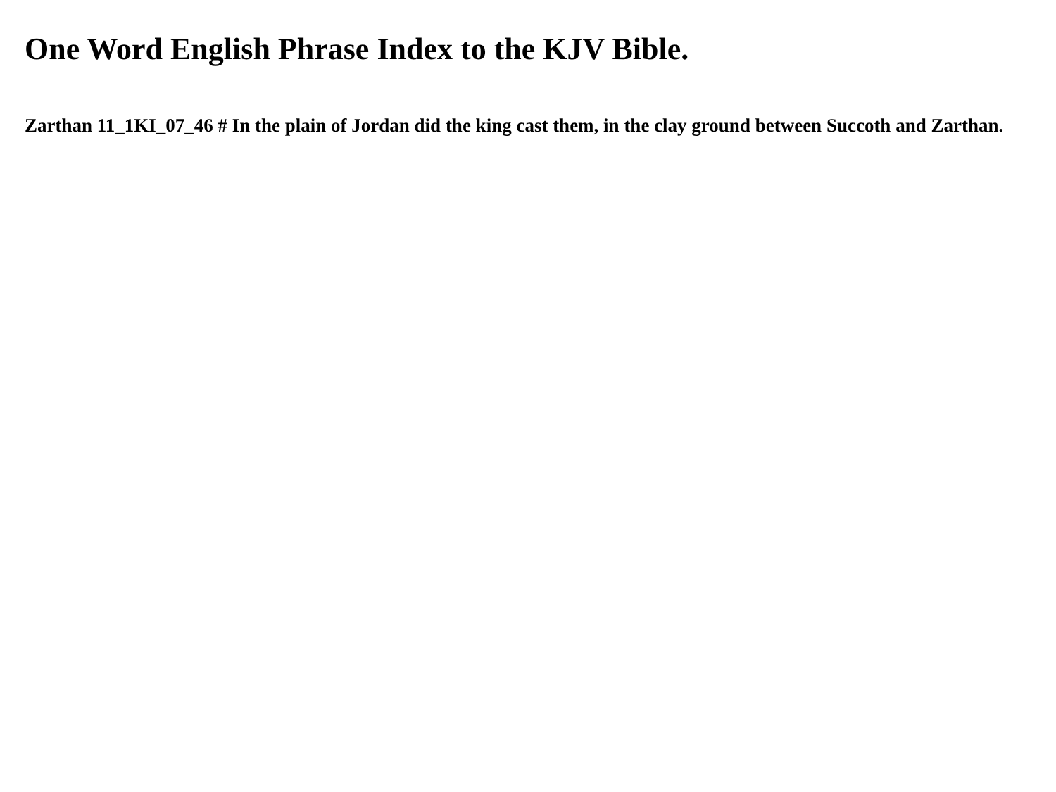One Word English Phrase Index to the KJV Bible.
Zarthan 11_1KI_07_46 # In the plain of Jordan did the king cast them, in the clay ground between Succoth and Zarthan.